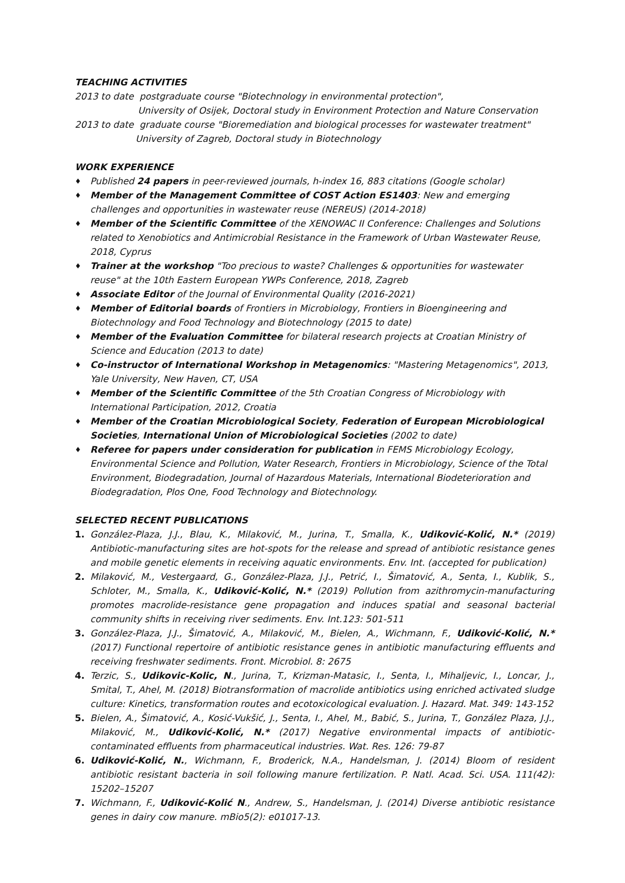TEACHING ACTIVITIES
2013 to date postgraduate course "Biotechnology in environmental protection",
University of Osijek, Doctoral study in Environment Protection and Nature Conservation
2013 to date graduate course "Bioremediation and biological processes for wastewater treatment"
University of Zagreb, Doctoral study in Biotechnology
WORK EXPERIENCE
♦ Published 24 papers in peer-reviewed journals, h-index 16, 883 citations (Google scholar)
♦ Member of the Management Committee of COST Action ES1403: New and emerging challenges and opportunities in wastewater reuse (NEREUS) (2014-2018)
♦ Member of the Scientific Committee of the XENOWAC II Conference: Challenges and Solutions related to Xenobiotics and Antimicrobial Resistance in the Framework of Urban Wastewater Reuse, 2018, Cyprus
♦ Trainer at the workshop "Too precious to waste? Challenges & opportunities for wastewater reuse" at the 10th Eastern European YWPs Conference, 2018, Zagreb
♦ Associate Editor of the Journal of Environmental Quality (2016-2021)
♦ Member of Editorial boards of Frontiers in Microbiology, Frontiers in Bioengineering and Biotechnology and Food Technology and Biotechnology (2015 to date)
♦ Member of the Evaluation Committee for bilateral research projects at Croatian Ministry of Science and Education (2013 to date)
♦ Co-instructor of International Workshop in Metagenomics: "Mastering Metagenomics", 2013, Yale University, New Haven, CT, USA
♦ Member of the Scientific Committee of the 5th Croatian Congress of Microbiology with International Participation, 2012, Croatia
♦ Member of the Croatian Microbiological Society, Federation of European Microbiological Societies, International Union of Microbiological Societies (2002 to date)
♦ Referee for papers under consideration for publication in FEMS Microbiology Ecology, Environmental Science and Pollution, Water Research, Frontiers in Microbiology, Science of the Total Environment, Biodegradation, Journal of Hazardous Materials, International Biodeterioration and Biodegradation, Plos One, Food Technology and Biotechnology.
SELECTED RECENT PUBLICATIONS
1. González-Plaza, J.J., Blau, K., Milaković, M., Jurina, T., Smalla, K., Udiković-Kolić, N.* (2019) Antibiotic-manufacturing sites are hot-spots for the release and spread of antibiotic resistance genes and mobile genetic elements in receiving aquatic environments. Env. Int. (accepted for publication)
2. Milaković, M., Vestergaard, G., González-Plaza, J.J., Petrić, I., Šimatović, A., Senta, I., Kublik, S., Schloter, M., Smalla, K., Udiković-Kolić, N.* (2019) Pollution from azithromycin-manufacturing promotes macrolide-resistance gene propagation and induces spatial and seasonal bacterial community shifts in receiving river sediments. Env. Int.123: 501-511
3. González-Plaza, J.J., Šimatović, A., Milaković, M., Bielen, A., Wichmann, F., Udiković-Kolić, N.* (2017) Functional repertoire of antibiotic resistance genes in antibiotic manufacturing effluents and receiving freshwater sediments. Front. Microbiol. 8: 2675
4. Terzic, S., Udikovic-Kolic, N., Jurina, T., Krizman-Matasic, I., Senta, I., Mihaljevic, I., Loncar, J., Smital, T., Ahel, M. (2018) Biotransformation of macrolide antibiotics using enriched activated sludge culture: Kinetics, transformation routes and ecotoxicological evaluation. J. Hazard. Mat. 349: 143-152
5. Bielen, A., Šimatović, A., Kosić-Vukšić, J., Senta, I., Ahel, M., Babić, S., Jurina, T., González Plaza, J.J., Milaković, M., Udiković-Kolić, N.* (2017) Negative environmental impacts of antibiotic-contaminated effluents from pharmaceutical industries. Wat. Res. 126: 79-87
6. Udiković-Kolić, N., Wichmann, F., Broderick, N.A., Handelsman, J. (2014) Bloom of resident antibiotic resistant bacteria in soil following manure fertilization. P. Natl. Acad. Sci. USA. 111(42): 15202–15207
7. Wichmann, F., Udiković-Kolić N., Andrew, S., Handelsman, J. (2014) Diverse antibiotic resistance genes in dairy cow manure. mBio5(2): e01017-13.